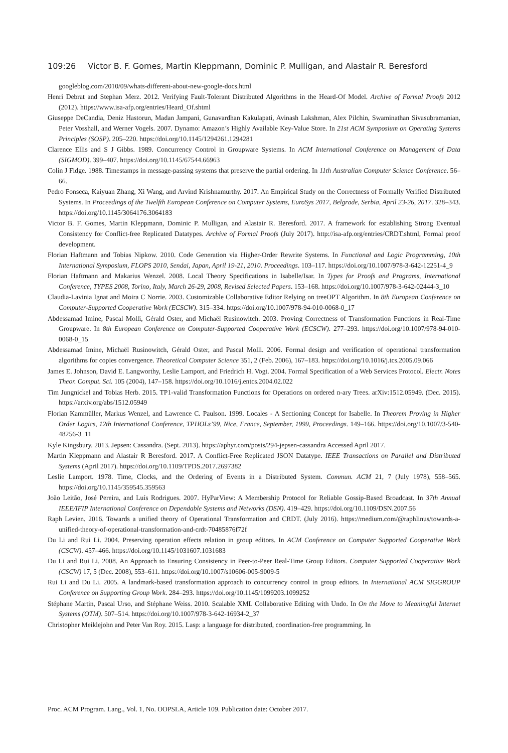109:26 Victor B. F. Gomes, Martin Kleppmann, Dominic P. Mulligan, and Alastair R. Beresford
googleblog.com/2010/09/whats-different-about-new-google-docs.html
Henri Debrat and Stephan Merz. 2012. Verifying Fault-Tolerant Distributed Algorithms in the Heard-Of Model. Archive of Formal Proofs 2012 (2012). https://www.isa-afp.org/entries/Heard_Of.shtml
Giuseppe DeCandia, Deniz Hastorun, Madan Jampani, Gunavardhan Kakulapati, Avinash Lakshman, Alex Pilchin, Swaminathan Sivasubramanian, Peter Vosshall, and Werner Vogels. 2007. Dynamo: Amazon’s Highly Available Key-Value Store. In 21st ACM Symposium on Operating Systems Principles (SOSP). 205–220. https://doi.org/10.1145/1294261.1294281
Clarence Ellis and S J Gibbs. 1989. Concurrency Control in Groupware Systems. In ACM International Conference on Management of Data (SIGMOD). 399–407. https://doi.org/10.1145/67544.66963
Colin J Fidge. 1988. Timestamps in message-passing systems that preserve the partial ordering. In 11th Australian Computer Science Conference. 56–66.
Pedro Fonseca, Kaiyuan Zhang, Xi Wang, and Arvind Krishnamurthy. 2017. An Empirical Study on the Correctness of Formally Verified Distributed Systems. In Proceedings of the Twelfth European Conference on Computer Systems, EuroSys 2017, Belgrade, Serbia, April 23-26, 2017. 328–343. https://doi.org/10.1145/3064176.3064183
Victor B. F. Gomes, Martin Kleppmann, Dominic P. Mulligan, and Alastair R. Beresford. 2017. A framework for establishing Strong Eventual Consistency for Conflict-free Replicated Datatypes. Archive of Formal Proofs (July 2017). http://isa-afp.org/entries/CRDT.shtml, Formal proof development.
Florian Haftmann and Tobias Nipkow. 2010. Code Generation via Higher-Order Rewrite Systems. In Functional and Logic Programming, 10th International Symposium, FLOPS 2010, Sendai, Japan, April 19-21, 2010. Proceedings. 103–117. https://doi.org/10.1007/978-3-642-12251-4_9
Florian Haftmann and Makarius Wenzel. 2008. Local Theory Specifications in Isabelle/Isar. In Types for Proofs and Programs, International Conference, TYPES 2008, Torino, Italy, March 26-29, 2008, Revised Selected Papers. 153–168. https://doi.org/10.1007/978-3-642-02444-3_10
Claudia-Lavinia Ignat and Moira C Norrie. 2003. Customizable Collaborative Editor Relying on treeOPT Algorithm. In 8th European Conference on Computer-Supported Cooperative Work (ECSCW). 315–334. https://doi.org/10.1007/978-94-010-0068-0_17
Abdessamad Imine, Pascal Molli, Gérald Oster, and Michaël Rusinowitch. 2003. Proving Correctness of Transformation Functions in Real-Time Groupware. In 8th European Conference on Computer-Supported Cooperative Work (ECSCW). 277–293. https://doi.org/10.1007/978-94-010-0068-0_15
Abdessamad Imine, Michaël Rusinowitch, Gérald Oster, and Pascal Molli. 2006. Formal design and verification of operational transformation algorithms for copies convergence. Theoretical Computer Science 351, 2 (Feb. 2006), 167–183. https://doi.org/10.1016/j.tcs.2005.09.066
James E. Johnson, David E. Langworthy, Leslie Lamport, and Friedrich H. Vogt. 2004. Formal Specification of a Web Services Protocol. Electr. Notes Theor. Comput. Sci. 105 (2004), 147–158. https://doi.org/10.1016/j.entcs.2004.02.022
Tim Jungnickel and Tobias Herb. 2015. TP1-valid Transformation Functions for Operations on ordered n-ary Trees. arXiv:1512.05949. (Dec. 2015). https://arxiv.org/abs/1512.05949
Florian Kammüller, Markus Wenzel, and Lawrence C. Paulson. 1999. Locales - A Sectioning Concept for Isabelle. In Theorem Proving in Higher Order Logics, 12th International Conference, TPHOLs’99, Nice, France, September, 1999, Proceedings. 149–166. https://doi.org/10.1007/3-540-48256-3_11
Kyle Kingsbury. 2013. Jepsen: Cassandra. (Sept. 2013). https://aphyr.com/posts/294-jepsen-cassandra Accessed April 2017.
Martin Kleppmann and Alastair R Beresford. 2017. A Conflict-Free Replicated JSON Datatype. IEEE Transactions on Parallel and Distributed Systems (April 2017). https://doi.org/10.1109/TPDS.2017.2697382
Leslie Lamport. 1978. Time, Clocks, and the Ordering of Events in a Distributed System. Commun. ACM 21, 7 (July 1978), 558–565. https://doi.org/10.1145/359545.359563
João Leitão, José Pereira, and Luís Rodrigues. 2007. HyParView: A Membership Protocol for Reliable Gossip-Based Broadcast. In 37th Annual IEEE/IFIP International Conference on Dependable Systems and Networks (DSN). 419–429. https://doi.org/10.1109/DSN.2007.56
Raph Levien. 2016. Towards a unified theory of Operational Transformation and CRDT. (July 2016). https://medium.com/@raphlinus/towards-a-unified-theory-of-operational-transformation-and-crdt-70485876f72f
Du Li and Rui Li. 2004. Preserving operation effects relation in group editors. In ACM Conference on Computer Supported Cooperative Work (CSCW). 457–466. https://doi.org/10.1145/1031607.1031683
Du Li and Rui Li. 2008. An Approach to Ensuring Consistency in Peer-to-Peer Real-Time Group Editors. Computer Supported Cooperative Work (CSCW) 17, 5 (Dec. 2008), 553–611. https://doi.org/10.1007/s10606-005-9009-5
Rui Li and Du Li. 2005. A landmark-based transformation approach to concurrency control in group editors. In International ACM SIGGROUP Conference on Supporting Group Work. 284–293. https://doi.org/10.1145/1099203.1099252
Stéphane Martin, Pascal Urso, and Stéphane Weiss. 2010. Scalable XML Collaborative Editing with Undo. In On the Move to Meaningful Internet Systems (OTM). 507–514. https://doi.org/10.1007/978-3-642-16934-2_37
Christopher Meiklejohn and Peter Van Roy. 2015. Lasp: a language for distributed, coordination-free programming. In
Proc. ACM Program. Lang., Vol. 1, No. OOPSLA, Article 109. Publication date: October 2017.